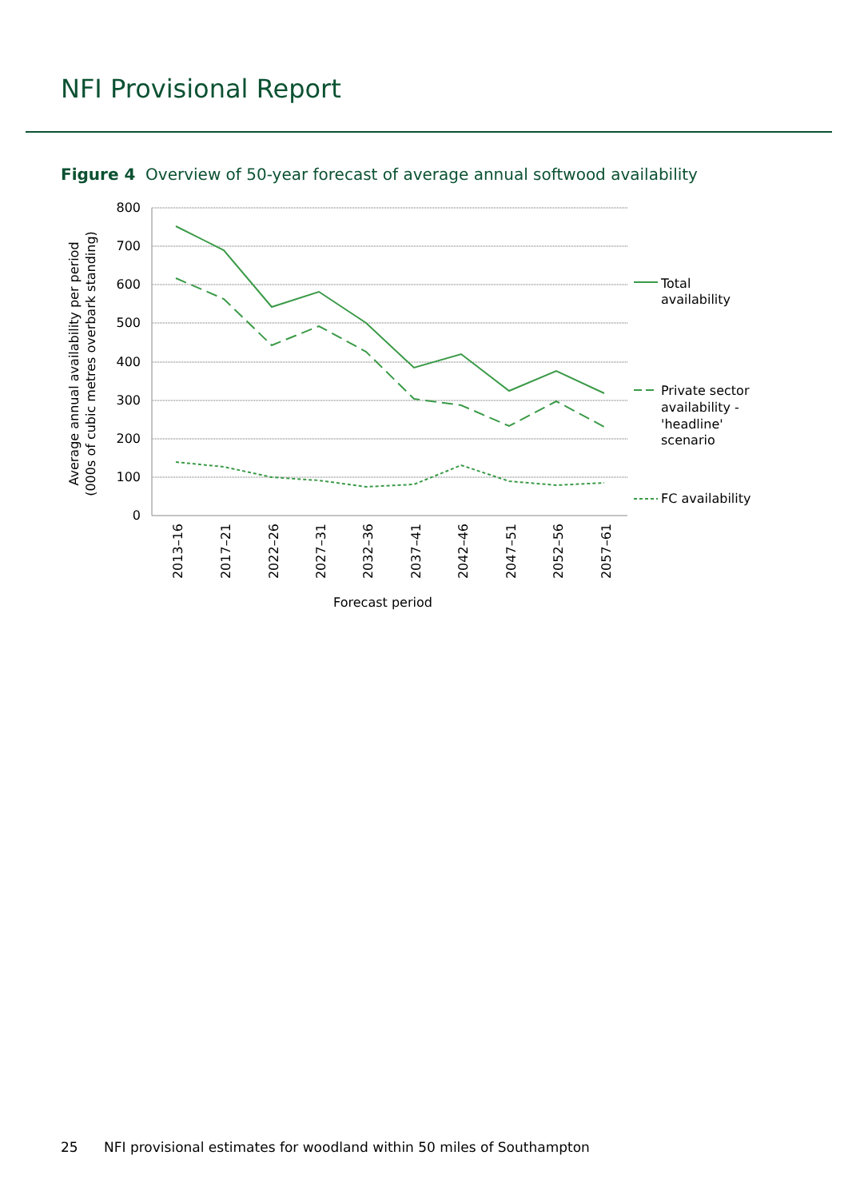NFI Provisional Report
Figure 4 Overview of 50-year forecast of average annual softwood availability
800
700
600
500
400
300
200
100
0
Total
availability
Private sector
availability -
'headline'
scenario
FC availability
2013–16
2017–21
2022–26
2027–31
2032–36
2037–41
2042–46
2047–51
2052–56
2057–61
Forecast period
Average annual availability per period
(000s of cubic metres overbark standing)
25 NFI provisional estimates for woodland within 50 miles of Southampton